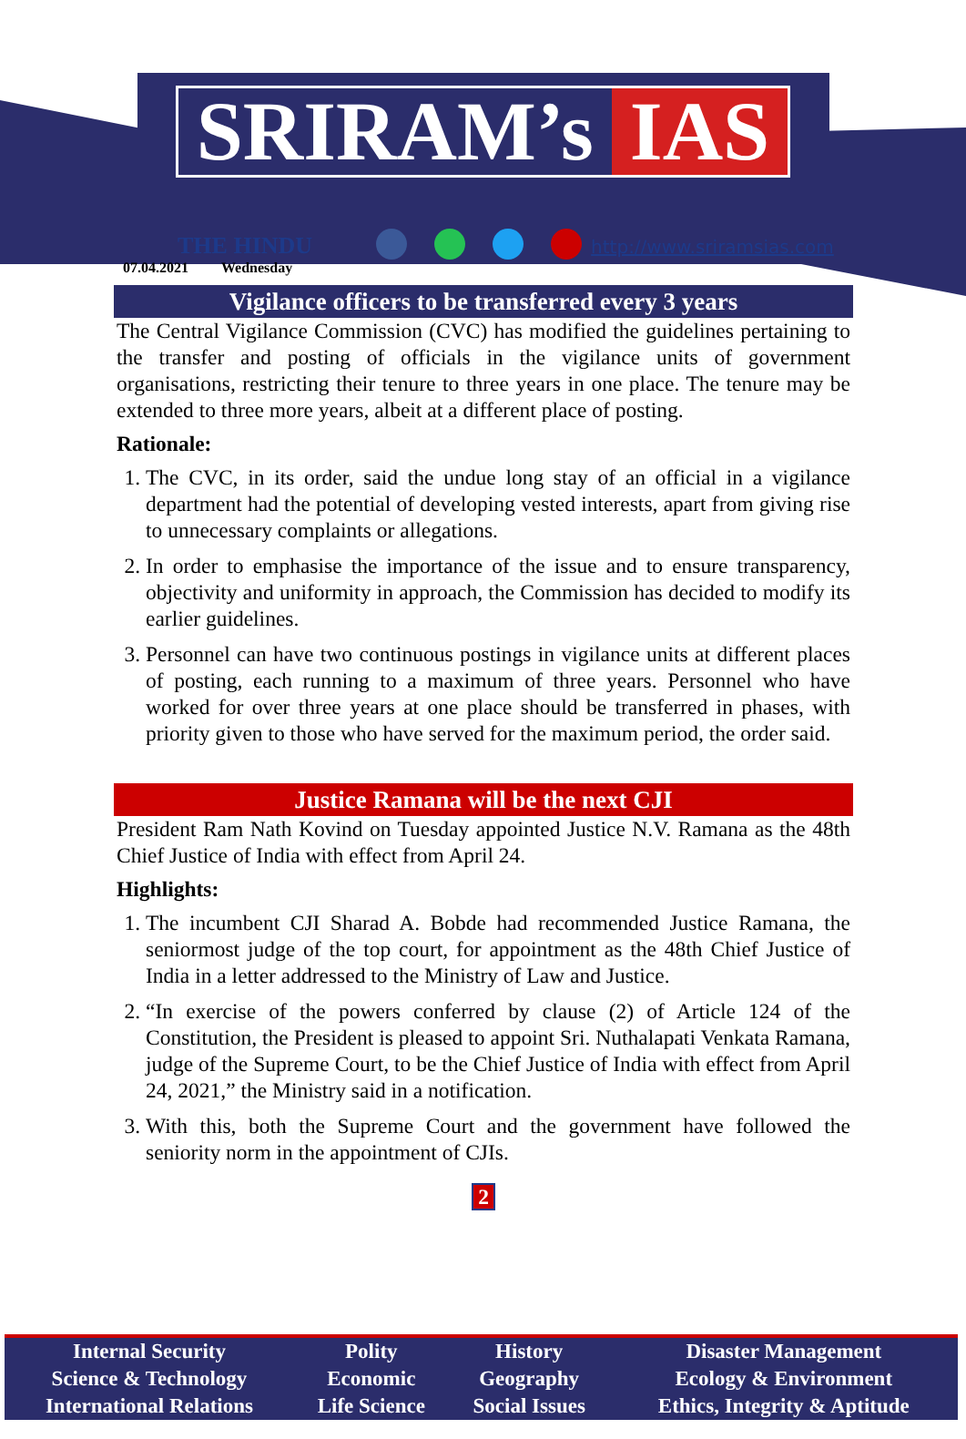SRIRAM’s IAS
THE HINDU
07.04.2021 Wednesday
http://www.sriramsias.com
Vigilance officers to be transferred every 3 years
The Central Vigilance Commission (CVC) has modified the guidelines pertaining to the transfer and posting of officials in the vigilance units of government organisations, restricting their tenure to three years in one place. The tenure may be extended to three more years, albeit at a different place of posting.
Rationale:
1. The CVC, in its order, said the undue long stay of an official in a vigilance department had the potential of developing vested interests, apart from giving rise to unnecessary complaints or allegations.
2. In order to emphasise the importance of the issue and to ensure transparency, objectivity and uniformity in approach, the Commission has decided to modify its earlier guidelines.
3. Personnel can have two continuous postings in vigilance units at different places of posting, each running to a maximum of three years. Personnel who have worked for over three years at one place should be transferred in phases, with priority given to those who have served for the maximum period, the order said.
Justice Ramana will be the next CJI
President Ram Nath Kovind on Tuesday appointed Justice N.V. Ramana as the 48th Chief Justice of India with effect from April 24.
Highlights:
1. The incumbent CJI Sharad A. Bobde had recommended Justice Ramana, the seniormost judge of the top court, for appointment as the 48th Chief Justice of India in a letter addressed to the Ministry of Law and Justice.
2. “In exercise of the powers conferred by clause (2) of Article 124 of the Constitution, the President is pleased to appoint Sri. Nuthalapati Venkata Ramana, judge of the Supreme Court, to be the Chief Justice of India with effect from April 24, 2021,” the Ministry said in a notification.
3. With this, both the Supreme Court and the government have followed the seniority norm in the appointment of CJIs.
2
| Internal Security | Polity | History | Disaster Management |
| Science & Technology | Economic | Geography | Ecology & Environment |
| International Relations | Life Science | Social Issues | Ethics, Integrity & Aptitude |